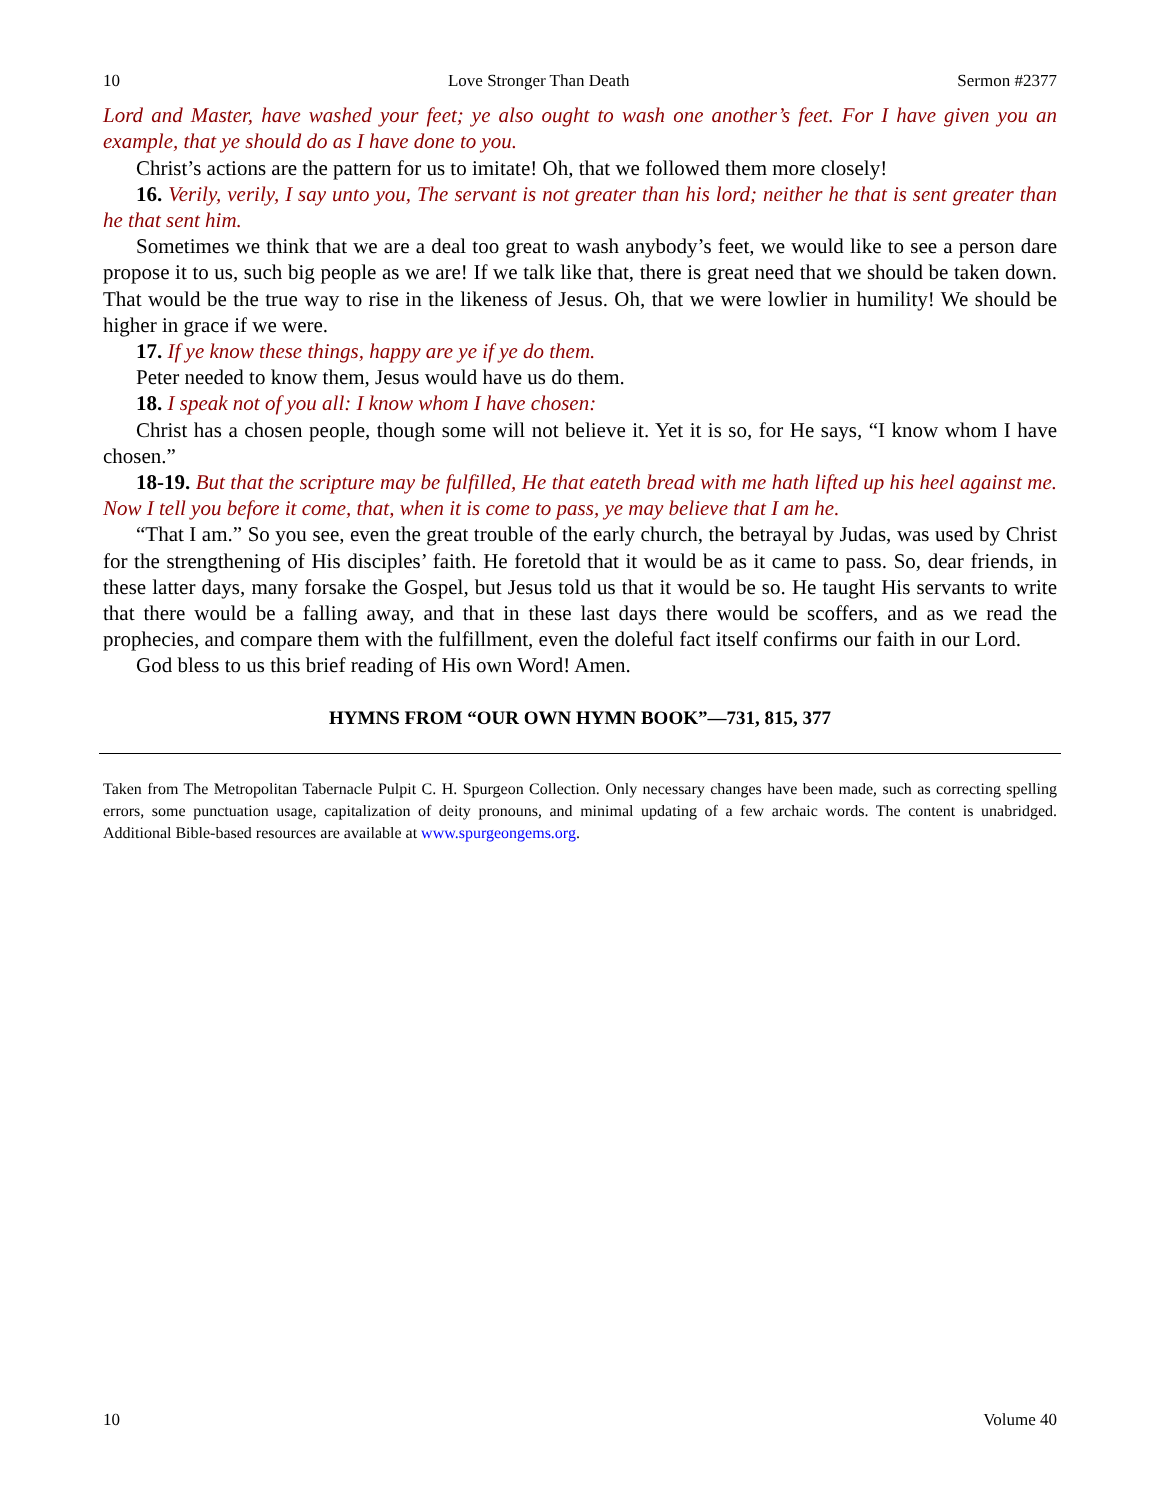10 Love Stronger Than Death Sermon #2377
Lord and Master, have washed your feet; ye also ought to wash one another’s feet. For I have given you an example, that ye should do as I have done to you.
Christ’s actions are the pattern for us to imitate! Oh, that we followed them more closely!
16. Verily, verily, I say unto you, The servant is not greater than his lord; neither he that is sent greater than he that sent him.
Sometimes we think that we are a deal too great to wash anybody’s feet, we would like to see a person dare propose it to us, such big people as we are! If we talk like that, there is great need that we should be taken down. That would be the true way to rise in the likeness of Jesus. Oh, that we were lowlier in humility! We should be higher in grace if we were.
17. If ye know these things, happy are ye if ye do them.
Peter needed to know them, Jesus would have us do them.
18. I speak not of you all: I know whom I have chosen:
Christ has a chosen people, though some will not believe it. Yet it is so, for He says, “I know whom I have chosen.”
18-19. But that the scripture may be fulfilled, He that eateth bread with me hath lifted up his heel against me. Now I tell you before it come, that, when it is come to pass, ye may believe that I am he.
“That I am.” So you see, even the great trouble of the early church, the betrayal by Judas, was used by Christ for the strengthening of His disciples’ faith. He foretold that it would be as it came to pass. So, dear friends, in these latter days, many forsake the Gospel, but Jesus told us that it would be so. He taught His servants to write that there would be a falling away, and that in these last days there would be scoffers, and as we read the prophecies, and compare them with the fulfillment, even the doleful fact itself confirms our faith in our Lord.
God bless to us this brief reading of His own Word! Amen.
HYMNS FROM “OUR OWN HYMN BOOK”—731, 815, 377
Taken from The Metropolitan Tabernacle Pulpit C. H. Spurgeon Collection. Only necessary changes have been made, such as correcting spelling errors, some punctuation usage, capitalization of deity pronouns, and minimal updating of a few archaic words. The content is unabridged. Additional Bible-based resources are available at www.spurgeongems.org.
10 Volume 40